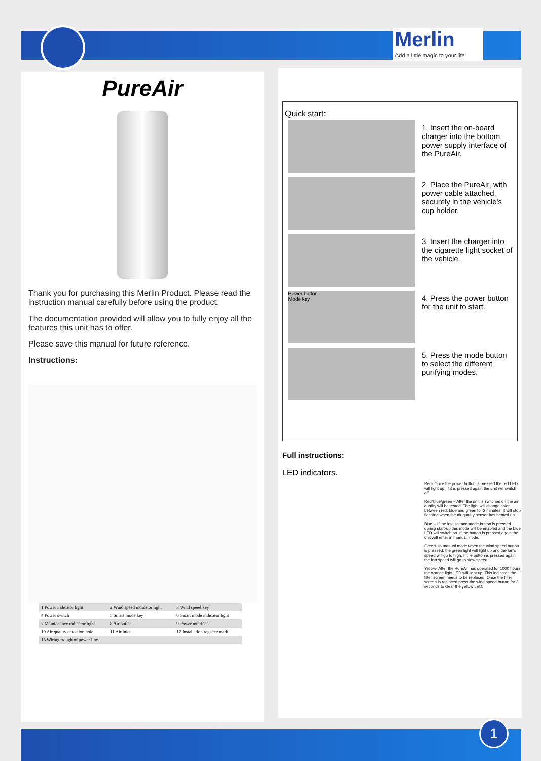Merlin
Add a little magic to your life
PureAir
Thank you for purchasing this Merlin Product. Please read the instruction manual carefully before using the product.
The documentation provided will allow you to fully enjoy all the features this unit has to offer.
Please save this manual for future reference.
Instructions:
| 1 Power indicator light | 2 Wind speed indicator light | 3 Wind speed key |
| 4 Power switch | 5 Smart mode key | 6 Smart mode indicator light |
| 7 Maintenance indicator light | 8 Air outlet | 9 Power interface |
| 10 Air quality detection hole | 11 Air inlet | 12 Installation register mark |
| 13 Wiring trough of power line | | |
Quick start:
1. Insert the on-board charger into the bottom power supply interface of the PureAir.
2. Place the PureAir, with power cable attached, securely in the vehicle's cup holder.
3. Insert the charger into the cigarette light socket of the vehicle.
Power button
Mode key
4. Press the power button for the unit to start.
5. Press the mode button to select the different purifying modes.
Full instructions:
LED indicators.
Red- Once the power button is pressed the red LED will light up. If it is pressed again the unit will switch off.
Red/blue/green – After the unit is switched on the air quality will be tested. The light will change color between red, blue and green for 2 minutes. It will stop flashing when the air quality sensor has heated up.
Blue – If the intelligence mode button is pressed during start-up this mode will be enabled and the blue LED will switch on. If the button is pressed again the unit will enter in manual mode.
Green- In manual mode when the wind speed button is pressed, the green light will light up and the fan's speed will go to high. If the button is pressed again the fan speed will go to slow speed.
Yellow- After the PureAir has operated for 1000 hours the orange light LED will light up. This indicates the filter screen needs to be replaced. Once the filter screen is replaced press the wind speed button for 3 seconds to clear the yellow LED.
1